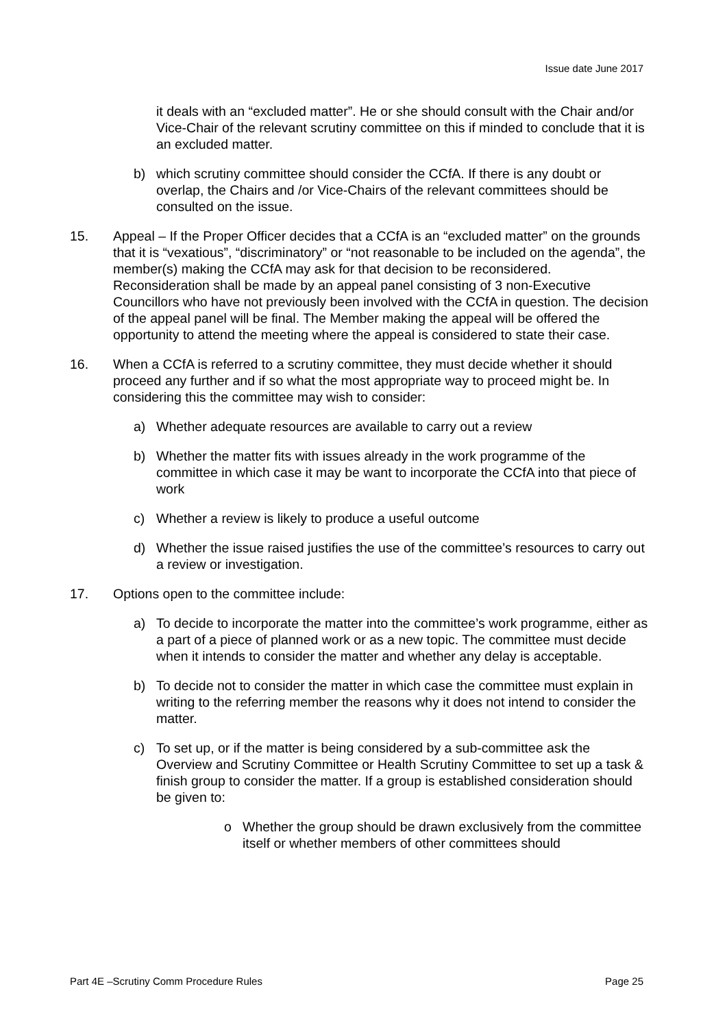Issue date June 2017
it deals with an “excluded matter”. He or she should consult with the Chair and/or Vice-Chair of the relevant scrutiny committee on this if minded to conclude that it is an excluded matter.
b) which scrutiny committee should consider the CCfA. If there is any doubt or overlap, the Chairs and /or Vice-Chairs of the relevant committees should be consulted on the issue.
15. Appeal – If the Proper Officer decides that a CCfA is an “excluded matter” on the grounds that it is “vexatious”, “discriminatory” or “not reasonable to be included on the agenda”, the member(s) making the CCfA may ask for that decision to be reconsidered. Reconsideration shall be made by an appeal panel consisting of 3 non-Executive Councillors who have not previously been involved with the CCfA in question. The decision of the appeal panel will be final. The Member making the appeal will be offered the opportunity to attend the meeting where the appeal is considered to state their case.
16. When a CCfA is referred to a scrutiny committee, they must decide whether it should proceed any further and if so what the most appropriate way to proceed might be. In considering this the committee may wish to consider:
a) Whether adequate resources are available to carry out a review
b) Whether the matter fits with issues already in the work programme of the committee in which case it may be want to incorporate the CCfA into that piece of work
c) Whether a review is likely to produce a useful outcome
d) Whether the issue raised justifies the use of the committee’s resources to carry out a review or investigation.
17. Options open to the committee include:
a) To decide to incorporate the matter into the committee’s work programme, either as a part of a piece of planned work or as a new topic. The committee must decide when it intends to consider the matter and whether any delay is acceptable.
b) To decide not to consider the matter in which case the committee must explain in writing to the referring member the reasons why it does not intend to consider the matter.
c) To set up, or if the matter is being considered by a sub-committee ask the Overview and Scrutiny Committee or Health Scrutiny Committee to set up a task & finish group to consider the matter. If a group is established consideration should be given to:
o Whether the group should be drawn exclusively from the committee itself or whether members of other committees should
Part 4E –Scrutiny Comm Procedure Rules Page 25